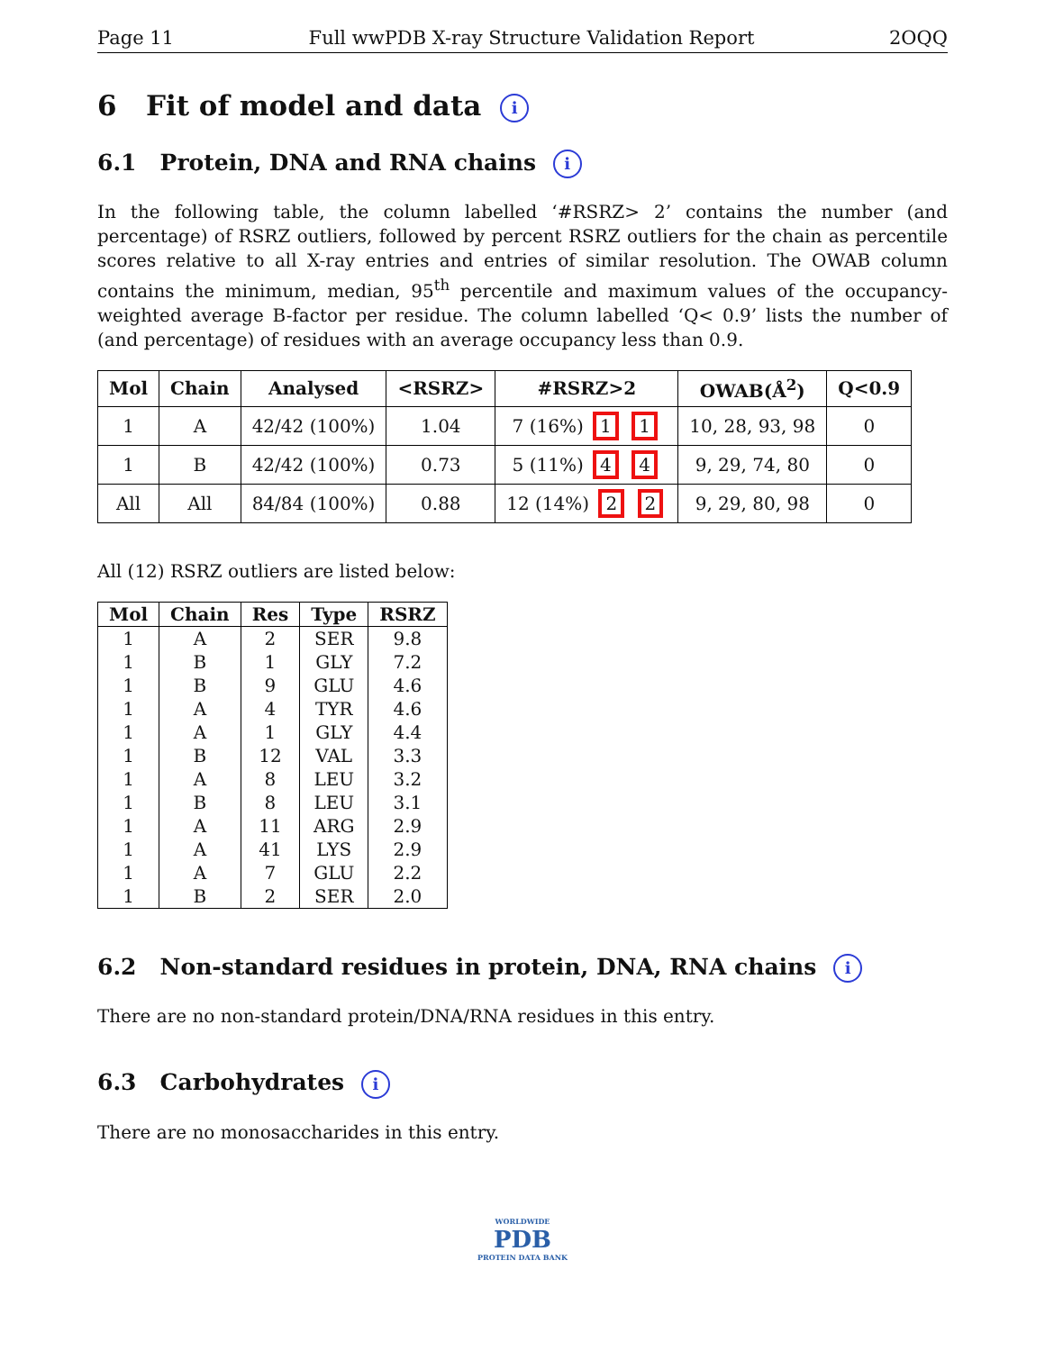Page 11 Full wwPDB X-ray Structure Validation Report 2OQQ
6 Fit of model and data i
6.1 Protein, DNA and RNA chains i
In the following table, the column labelled ‘#RSRZ> 2’ contains the number (and percentage) of RSRZ outliers, followed by percent RSRZ outliers for the chain as percentile scores relative to all X-ray entries and entries of similar resolution. The OWAB column contains the minimum, median, 95<sup>th</sup> percentile and maximum values of the occupancy-weighted average B-factor per residue. The column labelled ‘Q< 0.9’ lists the number of (and percentage) of residues with an average occupancy less than 0.9.
| Mol | Chain | Analysed | <RSRZ> | #RSRZ>2 | OWAB(Å<sup>2</sup>) | Q<0.9 |
| --- | --- | --- | --- | --- | --- | --- |
| 1 | A | 42/42 (100%) | 1.04 | 7 (16%) 1 1 | 10, 28, 93, 98 | 0 |
| 1 | B | 42/42 (100%) | 0.73 | 5 (11%) 4 4 | 9, 29, 74, 80 | 0 |
| All | All | 84/84 (100%) | 0.88 | 12 (14%) 2 2 | 9, 29, 80, 98 | 0 |
All (12) RSRZ outliers are listed below:
| Mol | Chain | Res | Type | RSRZ |
| --- | --- | --- | --- | --- |
| 1 | A | 2 | SER | 9.8 |
| 1 | B | 1 | GLY | 7.2 |
| 1 | B | 9 | GLU | 4.6 |
| 1 | A | 4 | TYR | 4.6 |
| 1 | A | 1 | GLY | 4.4 |
| 1 | B | 12 | VAL | 3.3 |
| 1 | A | 8 | LEU | 3.2 |
| 1 | B | 8 | LEU | 3.1 |
| 1 | A | 11 | ARG | 2.9 |
| 1 | A | 41 | LYS | 2.9 |
| 1 | A | 7 | GLU | 2.2 |
| 1 | B | 2 | SER | 2.0 |
6.2 Non-standard residues in protein, DNA, RNA chains i
There are no non-standard protein/DNA/RNA residues in this entry.
6.3 Carbohydrates i
There are no monosaccharides in this entry.
WORLDWIDE
PDB
PROTEIN DATA BANK